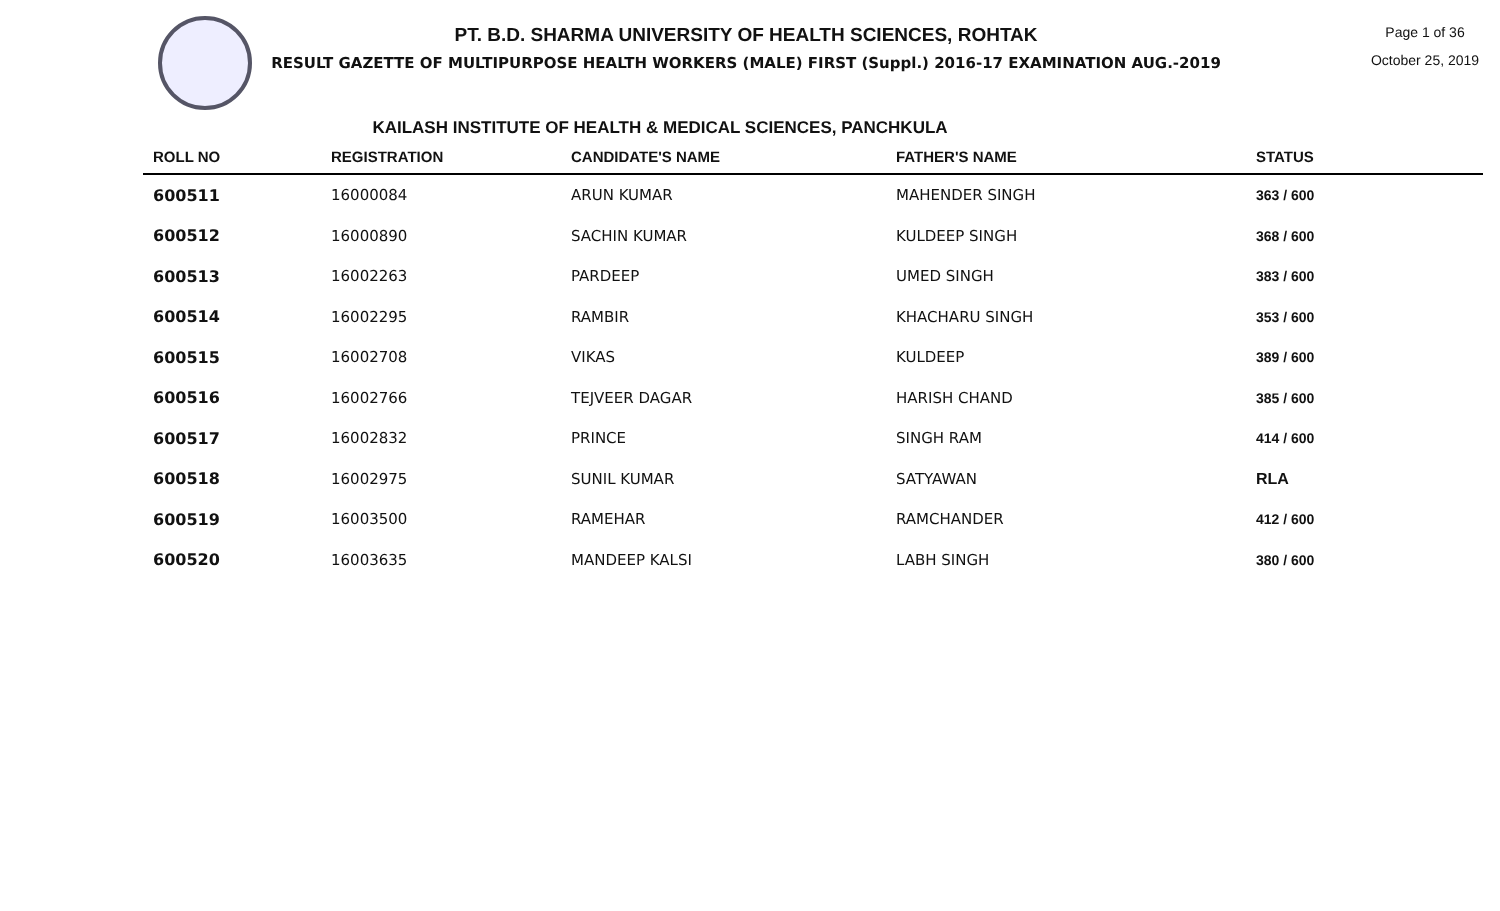PT. B.D. SHARMA UNIVERSITY OF HEALTH SCIENCES, ROHTAK
RESULT GAZETTE OF MULTIPURPOSE HEALTH WORKERS (MALE) FIRST (Suppl.) 2016-17 EXAMINATION AUG.-2019
Page 1 of 36
October 25, 2019
KAILASH INSTITUTE OF HEALTH & MEDICAL SCIENCES, PANCHKULA
| ROLL NO | REGISTRATION | CANDIDATE'S NAME | FATHER'S NAME | STATUS |
| --- | --- | --- | --- | --- |
| 600511 | 16000084 | ARUN KUMAR | MAHENDER SINGH | 363 / 600 |
| 600512 | 16000890 | SACHIN KUMAR | KULDEEP SINGH | 368 / 600 |
| 600513 | 16002263 | PARDEEP | UMED SINGH | 383 / 600 |
| 600514 | 16002295 | RAMBIR | KHACHARU SINGH | 353 / 600 |
| 600515 | 16002708 | VIKAS | KULDEEP | 389 / 600 |
| 600516 | 16002766 | TEJVEER DAGAR | HARISH CHAND | 385 / 600 |
| 600517 | 16002832 | PRINCE | SINGH RAM | 414 / 600 |
| 600518 | 16002975 | SUNIL KUMAR | SATYAWAN | RLA |
| 600519 | 16003500 | RAMEHAR | RAMCHANDER | 412 / 600 |
| 600520 | 16003635 | MANDEEP KALSI | LABH SINGH | 380 / 600 |